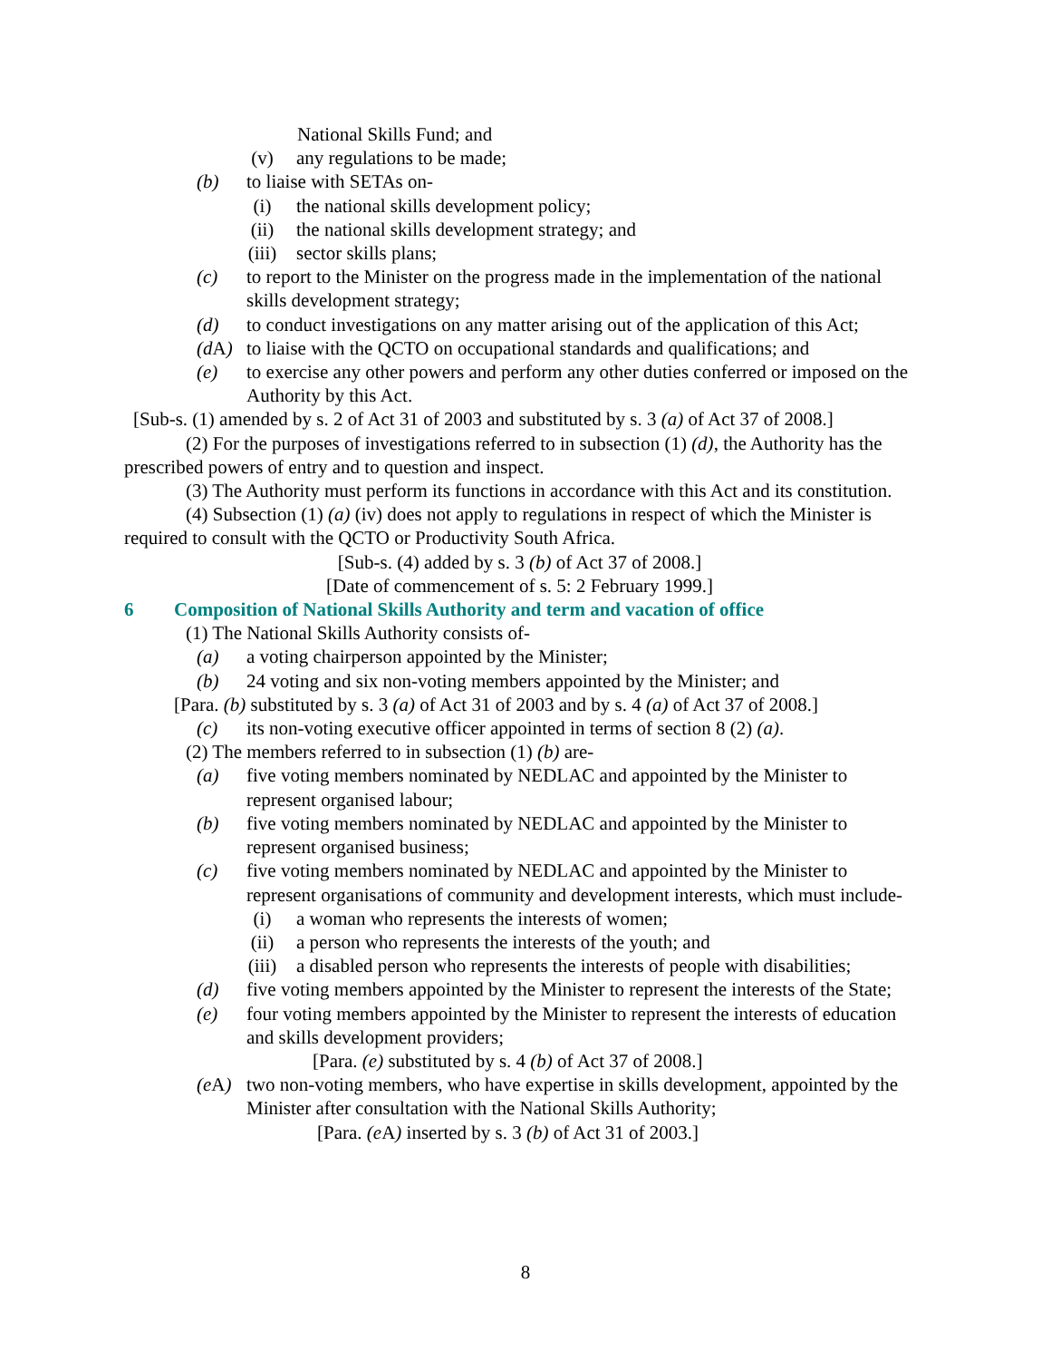National Skills Fund; and
(v) any regulations to be made;
(b) to liaise with SETAs on-
(i) the national skills development policy;
(ii) the national skills development strategy; and
(iii) sector skills plans;
(c) to report to the Minister on the progress made in the implementation of the national skills development strategy;
(d) to conduct investigations on any matter arising out of the application of this Act;
(d A) to liaise with the QCTO on occupational standards and qualifications; and
(e) to exercise any other powers and perform any other duties conferred or imposed on the Authority by this Act.
[Sub-s. (1) amended by s. 2 of Act 31 of 2003 and substituted by s. 3 (a) of Act 37 of 2008.]
(2) For the purposes of investigations referred to in subsection (1) (d), the Authority has the prescribed powers of entry and to question and inspect.
(3) The Authority must perform its functions in accordance with this Act and its constitution.
(4) Subsection (1) (a) (iv) does not apply to regulations in respect of which the Minister is required to consult with the QCTO or Productivity South Africa.
[Sub-s. (4) added by s. 3 (b) of Act 37 of 2008.]
[Date of commencement of s. 5: 2 February 1999.]
6 Composition of National Skills Authority and term and vacation of office
(1) The National Skills Authority consists of-
(a) a voting chairperson appointed by the Minister;
(b) 24 voting and six non-voting members appointed by the Minister; and
[Para. (b) substituted by s. 3 (a) of Act 31 of 2003 and by s. 4 (a) of Act 37 of 2008.]
(c) its non-voting executive officer appointed in terms of section 8 (2) (a).
(2) The members referred to in subsection (1) (b) are-
(a) five voting members nominated by NEDLAC and appointed by the Minister to represent organised labour;
(b) five voting members nominated by NEDLAC and appointed by the Minister to represent organised business;
(c) five voting members nominated by NEDLAC and appointed by the Minister to represent organisations of community and development interests, which must include-
(i) a woman who represents the interests of women;
(ii) a person who represents the interests of the youth; and
(iii) a disabled person who represents the interests of people with disabilities;
(d) five voting members appointed by the Minister to represent the interests of the State;
(e) four voting members appointed by the Minister to represent the interests of education and skills development providers;
[Para. (e) substituted by s. 4 (b) of Act 37 of 2008.]
(e A) two non-voting members, who have expertise in skills development, appointed by the Minister after consultation with the National Skills Authority;
[Para. (e A) inserted by s. 3 (b) of Act 31 of 2003.]
8